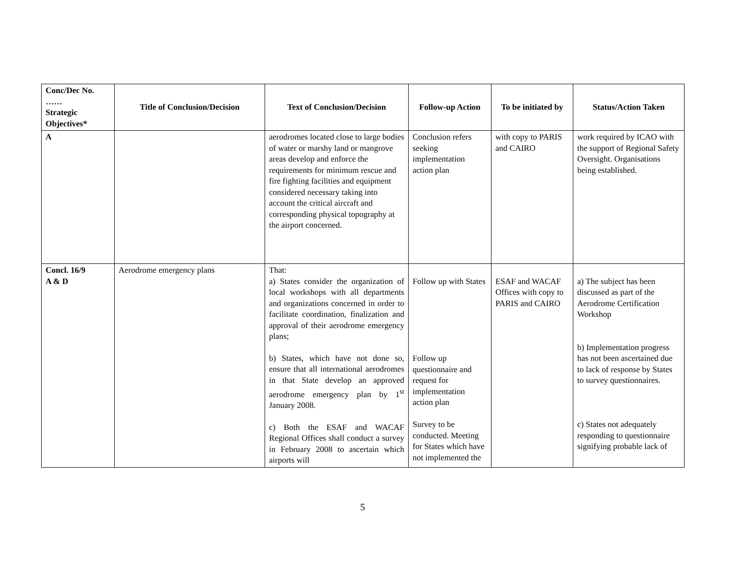| Conc/Dec No. …… Strategic Objectives* | Title of Conclusion/Decision | Text of Conclusion/Decision | Follow-up Action | To be initiated by | Status/Action Taken |
| --- | --- | --- | --- | --- | --- |
| A | | aerodromes located close to large bodies of water or marshy land or mangrove areas develop and enforce the requirements for minimum rescue and fire fighting facilities and equipment considered necessary taking into account the critical aircraft and corresponding physical topography at the airport concerned. | Conclusion refers seeking implementation action plan | with copy to PARIS and CAIRO | work required by ICAO with the support of Regional Safety Oversight. Organisations being established. |
| Concl. 16/9 A & D | Aerodrome emergency plans | That: a) States consider the organization of local workshops with all departments and organizations concerned in order to facilitate coordination, finalization and approval of their aerodrome emergency plans; b) States, which have not done so, ensure that all international aerodromes in that State develop an approved aerodrome emergency plan by 1<sup>st</sup> January 2008. c) Both the ESAF and WACAF Regional Offices shall conduct a survey in February 2008 to ascertain which airports will | Follow up with States Follow up questionnaire and request for implementation action plan Survey to be conducted. Meeting for States which have not implemented the | ESAF and WACAF Offices with copy to PARIS and CAIRO | a) The subject has been discussed as part of the Aerodrome Certification Workshop b) Implementation progress has not been ascertained due to lack of response by States to survey questionnaires. c) States not adequately responding to questionnaire signifying probable lack of |
5